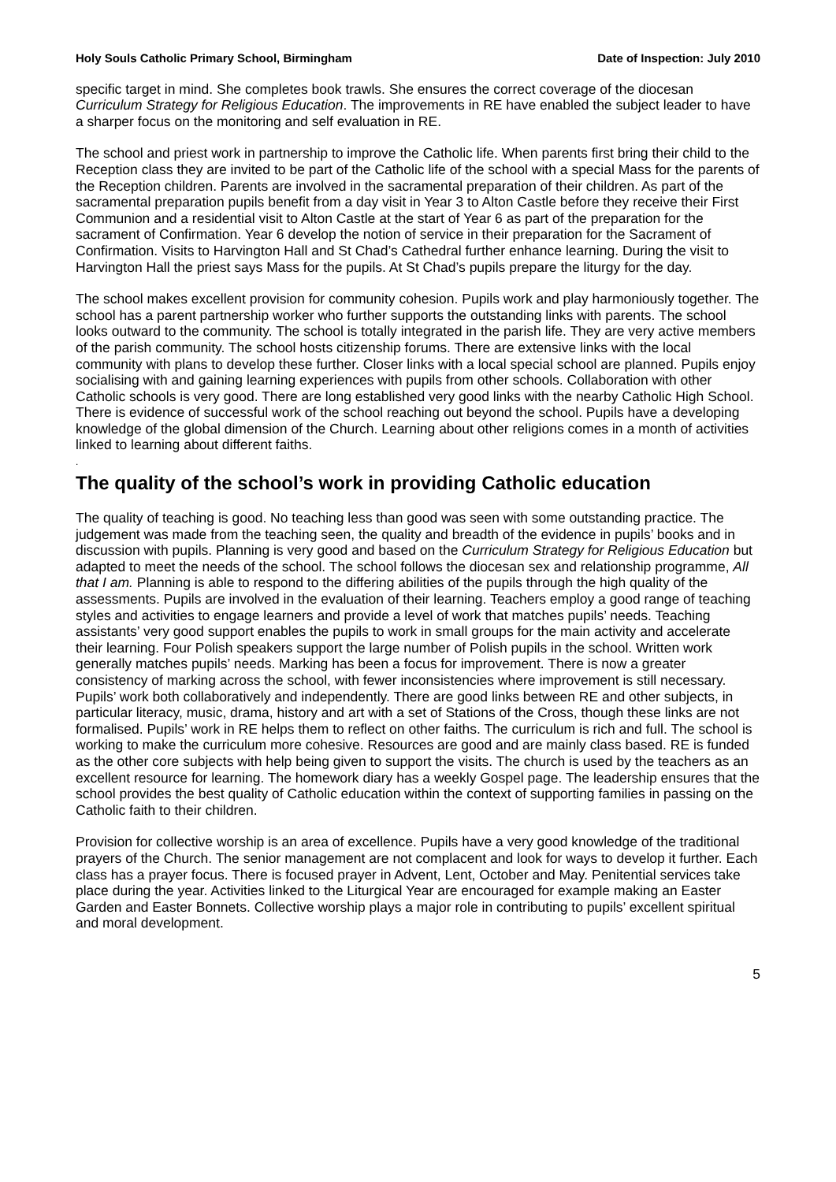Holy Souls Catholic Primary School, Birmingham Date of Inspection: July 2010
specific target in mind. She completes book trawls. She ensures the correct coverage of the diocesan Curriculum Strategy for Religious Education. The improvements in RE have enabled the subject leader to have a sharper focus on the monitoring and self evaluation in RE.
The school and priest work in partnership to improve the Catholic life. When parents first bring their child to the Reception class they are invited to be part of the Catholic life of the school with a special Mass for the parents of the Reception children. Parents are involved in the sacramental preparation of their children. As part of the sacramental preparation pupils benefit from a day visit in Year 3 to Alton Castle before they receive their First Communion and a residential visit to Alton Castle at the start of Year 6 as part of the preparation for the sacrament of Confirmation. Year 6 develop the notion of service in their preparation for the Sacrament of Confirmation. Visits to Harvington Hall and St Chad’s Cathedral further enhance learning. During the visit to Harvington Hall the priest says Mass for the pupils. At St Chad’s pupils prepare the liturgy for the day.
The school makes excellent provision for community cohesion. Pupils work and play harmoniously together. The school has a parent partnership worker who further supports the outstanding links with parents. The school looks outward to the community. The school is totally integrated in the parish life. They are very active members of the parish community. The school hosts citizenship forums. There are extensive links with the local community with plans to develop these further. Closer links with a local special school are planned. Pupils enjoy socialising with and gaining learning experiences with pupils from other schools. Collaboration with other Catholic schools is very good. There are long established very good links with the nearby Catholic High School. There is evidence of successful work of the school reaching out beyond the school. Pupils have a developing knowledge of the global dimension of the Church. Learning about other religions comes in a month of activities linked to learning about different faiths.
.
The quality of the school’s work in providing Catholic education
The quality of teaching is good. No teaching less than good was seen with some outstanding practice. The judgement was made from the teaching seen, the quality and breadth of the evidence in pupils’ books and in discussion with pupils. Planning is very good and based on the Curriculum Strategy for Religious Education but adapted to meet the needs of the school. The school follows the diocesan sex and relationship programme, All that I am. Planning is able to respond to the differing abilities of the pupils through the high quality of the assessments. Pupils are involved in the evaluation of their learning. Teachers employ a good range of teaching styles and activities to engage learners and provide a level of work that matches pupils’ needs. Teaching assistants’ very good support enables the pupils to work in small groups for the main activity and accelerate their learning. Four Polish speakers support the large number of Polish pupils in the school. Written work generally matches pupils’ needs. Marking has been a focus for improvement. There is now a greater consistency of marking across the school, with fewer inconsistencies where improvement is still necessary. Pupils’ work both collaboratively and independently. There are good links between RE and other subjects, in particular literacy, music, drama, history and art with a set of Stations of the Cross, though these links are not formalised. Pupils’ work in RE helps them to reflect on other faiths. The curriculum is rich and full. The school is working to make the curriculum more cohesive. Resources are good and are mainly class based. RE is funded as the other core subjects with help being given to support the visits. The church is used by the teachers as an excellent resource for learning. The homework diary has a weekly Gospel page. The leadership ensures that the school provides the best quality of Catholic education within the context of supporting families in passing on the Catholic faith to their children.
Provision for collective worship is an area of excellence. Pupils have a very good knowledge of the traditional prayers of the Church. The senior management are not complacent and look for ways to develop it further. Each class has a prayer focus. There is focused prayer in Advent, Lent, October and May. Penitential services take place during the year. Activities linked to the Liturgical Year are encouraged for example making an Easter Garden and Easter Bonnets. Collective worship plays a major role in contributing to pupils’ excellent spiritual and moral development.
5